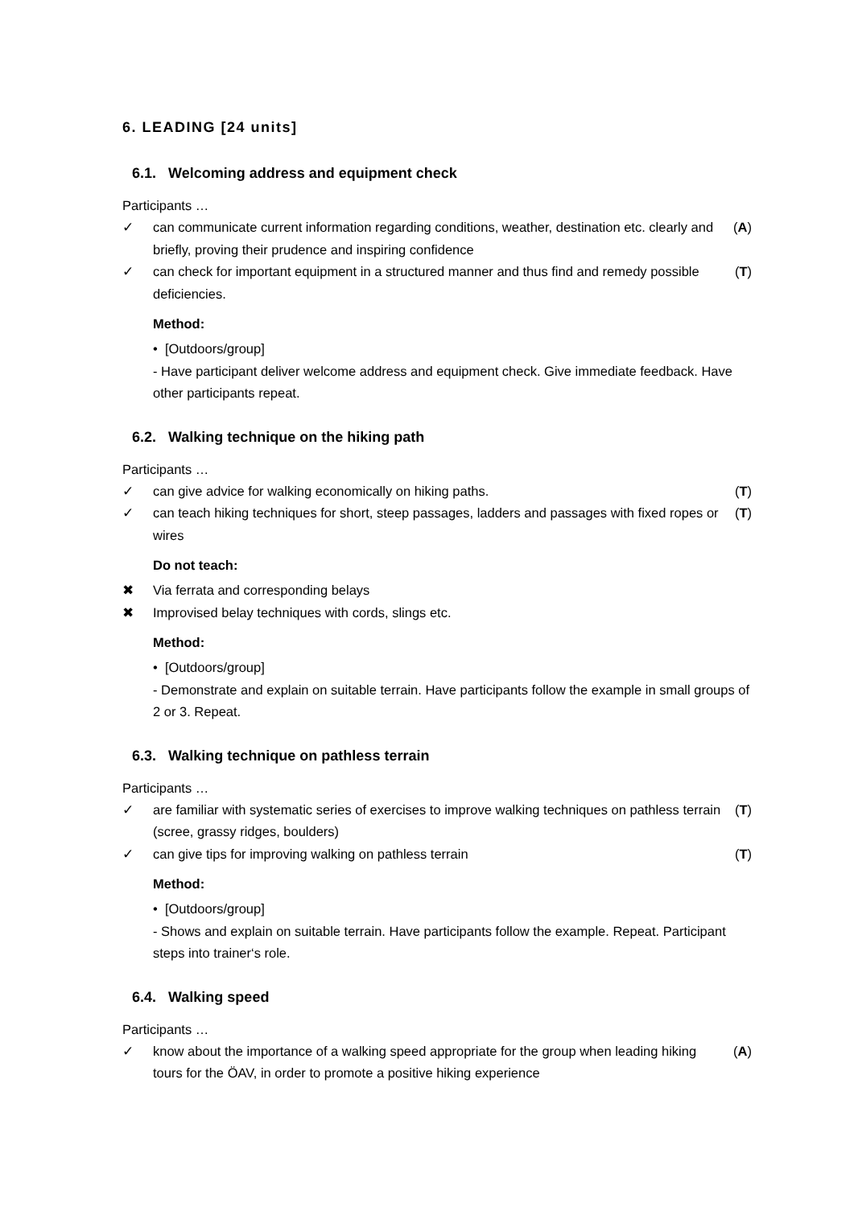6. LEADING [24 units]
6.1. Welcoming address and equipment check
Participants …
✓ can communicate current information regarding conditions, weather, destination etc. clearly and briefly, proving their prudence and inspiring confidence (A)
✓ can check for important equipment in a structured manner and thus find and remedy possible deficiencies. (T)
Method:
• [Outdoors/group]
- Have participant deliver welcome address and equipment check. Give immediate feedback. Have other participants repeat.
6.2. Walking technique on the hiking path
Participants …
✓ can give advice for walking economically on hiking paths. (T)
✓ can teach hiking techniques for short, steep passages, ladders and passages with fixed ropes or wires (T)
Do not teach:
✖ Via ferrata and corresponding belays
✖ Improvised belay techniques with cords, slings etc.
Method:
• [Outdoors/group]
- Demonstrate and explain on suitable terrain. Have participants follow the example in small groups of 2 or 3. Repeat.
6.3. Walking technique on pathless terrain
Participants …
✓ are familiar with systematic series of exercises to improve walking techniques on pathless terrain (scree, grassy ridges, boulders) (T)
✓ can give tips for improving walking on pathless terrain (T)
Method:
• [Outdoors/group]
- Shows and explain on suitable terrain. Have participants follow the example. Repeat. Participant steps into trainer‘s role.
6.4. Walking speed
Participants …
✓ know about the importance of a walking speed appropriate for the group when leading hiking tours for the ÖAV, in order to promote a positive hiking experience (A)